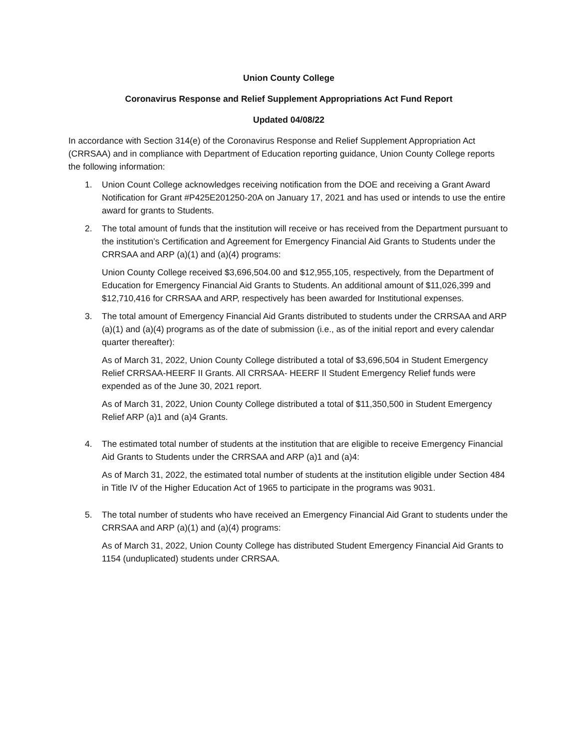Union County College
Coronavirus Response and Relief Supplement Appropriations Act Fund Report
Updated 04/08/22
In accordance with Section 314(e) of the Coronavirus Response and Relief Supplement Appropriation Act (CRRSAA) and in compliance with Department of Education reporting guidance, Union County College reports the following information:
1. Union Count College acknowledges receiving notification from the DOE and receiving a Grant Award Notification for Grant #P425E201250-20A on January 17, 2021 and has used or intends to use the entire award for grants to Students.
2. The total amount of funds that the institution will receive or has received from the Department pursuant to the institution’s Certification and Agreement for Emergency Financial Aid Grants to Students under the CRRSAA and ARP (a)(1) and (a)(4) programs:
Union County College received $3,696,504.00 and $12,955,105, respectively, from the Department of Education for Emergency Financial Aid Grants to Students. An additional amount of $11,026,399 and $12,710,416 for CRRSAA and ARP, respectively has been awarded for Institutional expenses.
3. The total amount of Emergency Financial Aid Grants distributed to students under the CRRSAA and ARP (a)(1) and (a)(4) programs as of the date of submission (i.e., as of the initial report and every calendar quarter thereafter):
As of March 31, 2022, Union County College distributed a total of $3,696,504 in Student Emergency Relief CRRSAA-HEERF II Grants. All CRRSAA- HEERF II Student Emergency Relief funds were expended as of the June 30, 2021 report.
As of March 31, 2022, Union County College distributed a total of $11,350,500 in Student Emergency Relief ARP (a)1 and (a)4 Grants.
4. The estimated total number of students at the institution that are eligible to receive Emergency Financial Aid Grants to Students under the CRRSAA and ARP (a)1 and (a)4:
As of March 31, 2022, the estimated total number of students at the institution eligible under Section 484 in Title IV of the Higher Education Act of 1965 to participate in the programs was 9031.
5. The total number of students who have received an Emergency Financial Aid Grant to students under the CRRSAA and ARP (a)(1) and (a)(4) programs:
As of March 31, 2022, Union County College has distributed Student Emergency Financial Aid Grants to 1154 (unduplicated) students under CRRSAA.